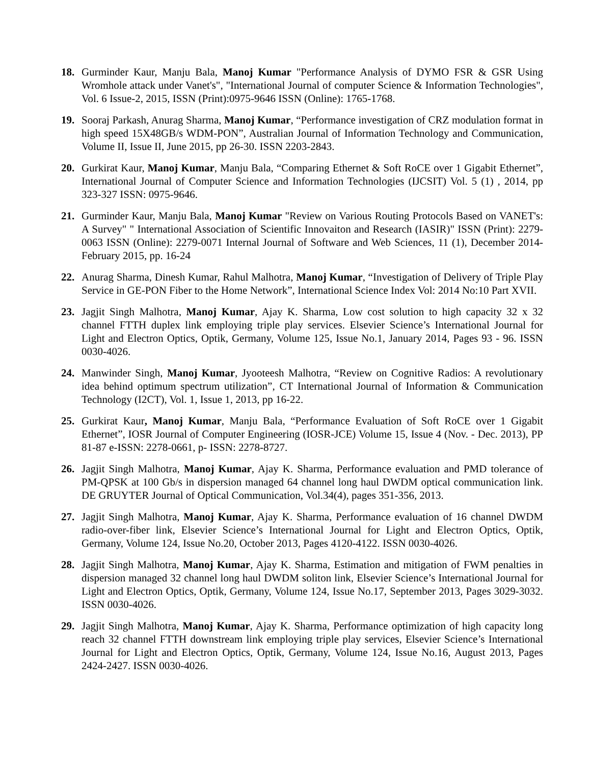18. Gurminder Kaur, Manju Bala, Manoj Kumar "Performance Analysis of DYMO FSR & GSR Using Wromhole attack under Vanet's", "International Journal of computer Science & Information Technologies", Vol. 6 Issue-2, 2015, ISSN (Print):0975-9646 ISSN (Online): 1765-1768.
19. Sooraj Parkash, Anurag Sharma, Manoj Kumar, “Performance investigation of CRZ modulation format in high speed 15X48GB/s WDM-PON”, Australian Journal of Information Technology and Communication, Volume II, Issue II, June 2015, pp 26-30. ISSN 2203-2843.
20. Gurkirat Kaur, Manoj Kumar, Manju Bala, “Comparing Ethernet & Soft RoCE over 1 Gigabit Ethernet”, International Journal of Computer Science and Information Technologies (IJCSIT) Vol. 5 (1) , 2014, pp 323-327 ISSN: 0975-9646.
21. Gurminder Kaur, Manju Bala, Manoj Kumar "Review on Various Routing Protocols Based on VANET's: A Survey" " International Association of Scientific Innovaiton and Research (IASIR)" ISSN (Print): 2279-0063 ISSN (Online): 2279-0071 Internal Journal of Software and Web Sciences, 11 (1), December 2014- February 2015, pp. 16-24
22. Anurag Sharma, Dinesh Kumar, Rahul Malhotra, Manoj Kumar, “Investigation of Delivery of Triple Play Service in GE-PON Fiber to the Home Network”, International Science Index Vol: 2014 No:10 Part XVII.
23. Jagjit Singh Malhotra, Manoj Kumar, Ajay K. Sharma, Low cost solution to high capacity 32 x 32 channel FTTH duplex link employing triple play services. Elsevier Science’s International Journal for Light and Electron Optics, Optik, Germany, Volume 125, Issue No.1, January 2014, Pages 93 - 96. ISSN 0030-4026.
24. Manwinder Singh, Manoj Kumar, Jyooteesh Malhotra, “Review on Cognitive Radios: A revolutionary idea behind optimum spectrum utilization”, CT International Journal of Information & Communication Technology (I2CT), Vol. 1, Issue 1, 2013, pp 16-22.
25. Gurkirat Kaur, Manoj Kumar, Manju Bala, “Performance Evaluation of Soft RoCE over 1 Gigabit Ethernet”, IOSR Journal of Computer Engineering (IOSR-JCE) Volume 15, Issue 4 (Nov. - Dec. 2013), PP 81-87 e-ISSN: 2278-0661, p- ISSN: 2278-8727.
26. Jagjit Singh Malhotra, Manoj Kumar, Ajay K. Sharma, Performance evaluation and PMD tolerance of PM-QPSK at 100 Gb/s in dispersion managed 64 channel long haul DWDM optical communication link. DE GRUYTER Journal of Optical Communication, Vol.34(4), pages 351-356, 2013.
27. Jagjit Singh Malhotra, Manoj Kumar, Ajay K. Sharma, Performance evaluation of 16 channel DWDM radio-over-fiber link, Elsevier Science’s International Journal for Light and Electron Optics, Optik, Germany, Volume 124, Issue No.20, October 2013, Pages 4120-4122. ISSN 0030-4026.
28. Jagjit Singh Malhotra, Manoj Kumar, Ajay K. Sharma, Estimation and mitigation of FWM penalties in dispersion managed 32 channel long haul DWDM soliton link, Elsevier Science’s International Journal for Light and Electron Optics, Optik, Germany, Volume 124, Issue No.17, September 2013, Pages 3029-3032. ISSN 0030-4026.
29. Jagjit Singh Malhotra, Manoj Kumar, Ajay K. Sharma, Performance optimization of high capacity long reach 32 channel FTTH downstream link employing triple play services, Elsevier Science’s International Journal for Light and Electron Optics, Optik, Germany, Volume 124, Issue No.16, August 2013, Pages 2424-2427. ISSN 0030-4026.